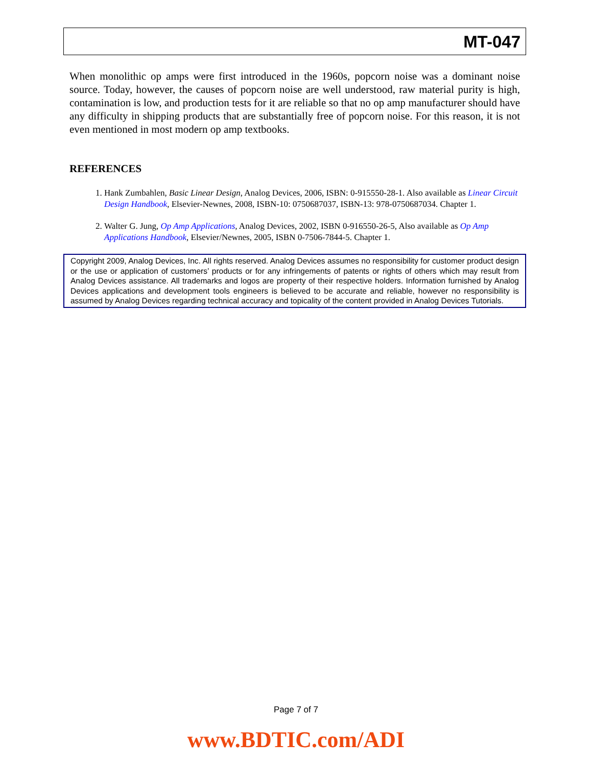MT-047
When monolithic op amps were first introduced in the 1960s, popcorn noise was a dominant noise source. Today, however, the causes of popcorn noise are well understood, raw material purity is high, contamination is low, and production tests for it are reliable so that no op amp manufacturer should have any difficulty in shipping products that are substantially free of popcorn noise. For this reason, it is not even mentioned in most modern op amp textbooks.
REFERENCES
1. Hank Zumbahlen, Basic Linear Design, Analog Devices, 2006, ISBN: 0-915550-28-1. Also available as Linear Circuit Design Handbook, Elsevier-Newnes, 2008, ISBN-10: 0750687037, ISBN-13: 978-0750687034. Chapter 1.
2. Walter G. Jung, Op Amp Applications, Analog Devices, 2002, ISBN 0-916550-26-5, Also available as Op Amp Applications Handbook, Elsevier/Newnes, 2005, ISBN 0-7506-7844-5. Chapter 1.
Copyright 2009, Analog Devices, Inc. All rights reserved. Analog Devices assumes no responsibility for customer product design or the use or application of customers’ products or for any infringements of patents or rights of others which may result from Analog Devices assistance. All trademarks and logos are property of their respective holders. Information furnished by Analog Devices applications and development tools engineers is believed to be accurate and reliable, however no responsibility is assumed by Analog Devices regarding technical accuracy and topicality of the content provided in Analog Devices Tutorials.
Page 7 of 7
www.BDTIC.com/ADI